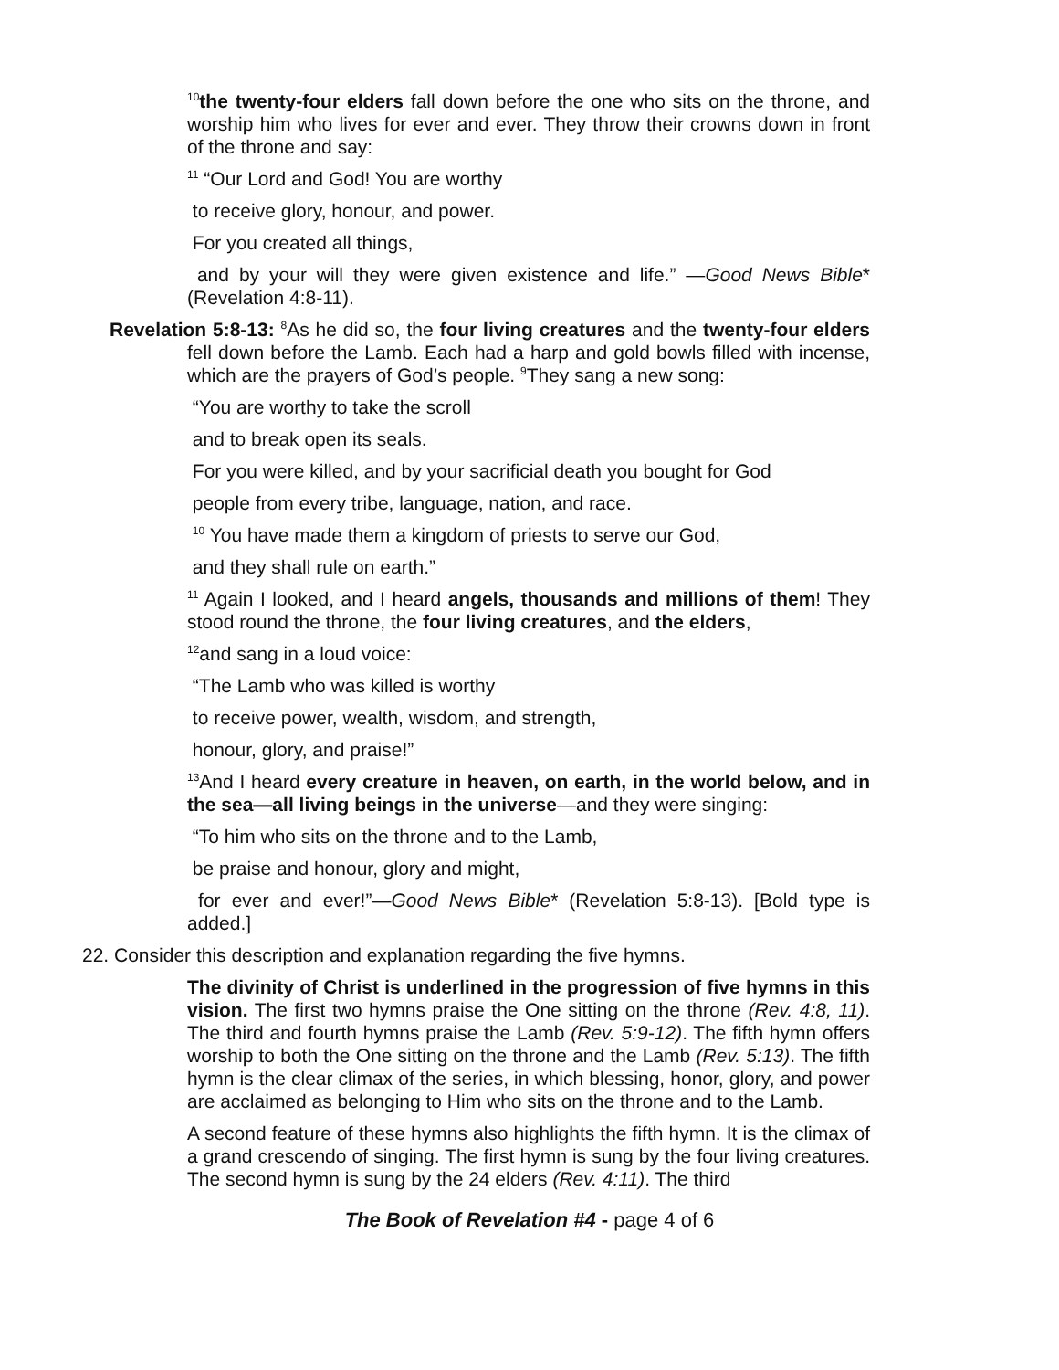<sup>10</sup> the twenty-four elders fall down before the one who sits on the throne, and worship him who lives for ever and ever. They throw their crowns down in front of the throne and say:
<sup>11</sup> “Our Lord and God! You are worthy
to receive glory, honour, and power.
For you created all things,
and by your will they were given existence and life.” —Good News Bible* (Revelation 4:8-11).
Revelation 5:8-13: <sup>8</sup>As he did so, the four living creatures and the twenty-four elders fell down before the Lamb. Each had a harp and gold bowls filled with incense, which are the prayers of God’s people. <sup>9</sup>They sang a new song:
“You are worthy to take the scroll
and to break open its seals.
For you were killed, and by your sacrificial death you bought for God
people from every tribe, language, nation, and race.
<sup>10</sup> You have made them a kingdom of priests to serve our God,
and they shall rule on earth.”
<sup>11</sup> Again I looked, and I heard angels, thousands and millions of them! They stood round the throne, the four living creatures, and the elders,
<sup>12</sup> and sang in a loud voice:
“The Lamb who was killed is worthy
to receive power, wealth, wisdom, and strength,
honour, glory, and praise!”
<sup>13</sup> And I heard every creature in heaven, on earth, in the world below, and in the sea—all living beings in the universe—and they were singing:
“To him who sits on the throne and to the Lamb,
be praise and honour, glory and might,
for ever and ever!”—Good News Bible* (Revelation 5:8-13). [Bold type is added.]
22. Consider this description and explanation regarding the five hymns.
The divinity of Christ is underlined in the progression of five hymns in this vision. The first two hymns praise the One sitting on the throne (Rev. 4:8, 11). The third and fourth hymns praise the Lamb (Rev. 5:9-12). The fifth hymn offers worship to both the One sitting on the throne and the Lamb (Rev. 5:13). The fifth hymn is the clear climax of the series, in which blessing, honor, glory, and power are acclaimed as belonging to Him who sits on the throne and to the Lamb.
A second feature of these hymns also highlights the fifth hymn. It is the climax of a grand crescendo of singing. The first hymn is sung by the four living creatures. The second hymn is sung by the 24 elders (Rev. 4:11). The third
The Book of Revelation #4 - page 4 of 6